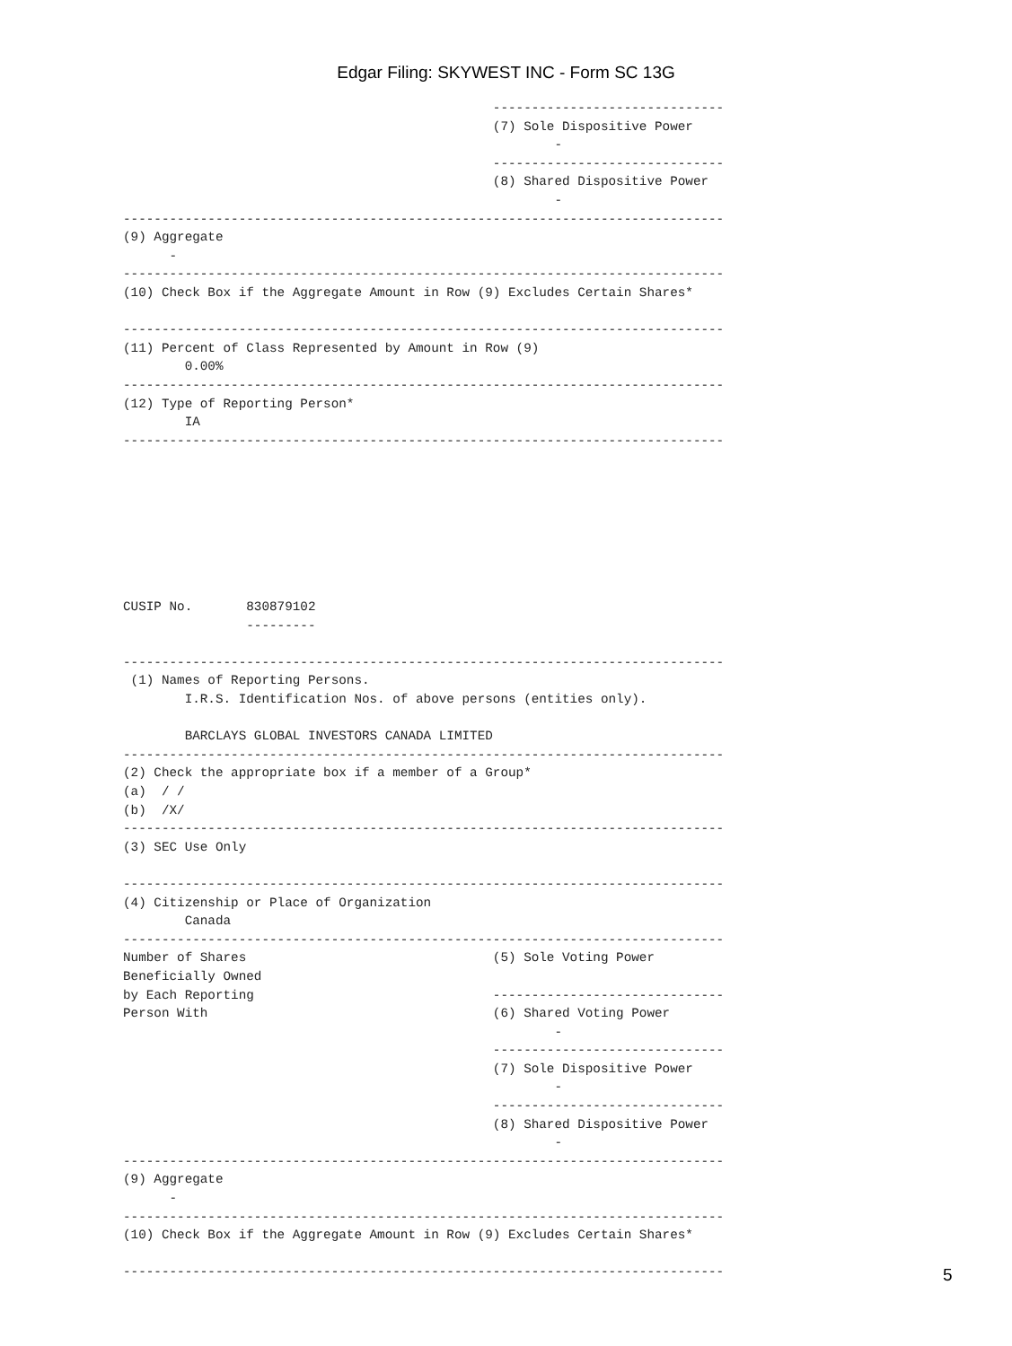Edgar Filing: SKYWEST INC - Form SC 13G
                                                ------------------------------
                                                (7) Sole Dispositive Power
                                                        -
                                                ------------------------------
                                                (8) Shared Dispositive Power
                                                        -
------------------------------------------------------------------------------
(9) Aggregate
      -
------------------------------------------------------------------------------
(10) Check Box if the Aggregate Amount in Row (9) Excludes Certain Shares*

------------------------------------------------------------------------------
(11) Percent of Class Represented by Amount in Row (9)
        0.00%
------------------------------------------------------------------------------
(12) Type of Reporting Person*
        IA
------------------------------------------------------------------------------








CUSIP No.       830879102
                ---------

------------------------------------------------------------------------------
 (1) Names of Reporting Persons.
        I.R.S. Identification Nos. of above persons (entities only).

        BARCLAYS GLOBAL INVESTORS CANADA LIMITED
------------------------------------------------------------------------------
(2) Check the appropriate box if a member of a Group*
(a)  / /
(b)  /X/
------------------------------------------------------------------------------
(3) SEC Use Only

------------------------------------------------------------------------------
(4) Citizenship or Place of Organization
        Canada
------------------------------------------------------------------------------
Number of Shares                                (5) Sole Voting Power
Beneficially Owned
by Each Reporting                               ------------------------------
Person With                                     (6) Shared Voting Power
                                                        -
                                                ------------------------------
                                                (7) Sole Dispositive Power
                                                        -
                                                ------------------------------
                                                (8) Shared Dispositive Power
                                                        -
------------------------------------------------------------------------------
(9) Aggregate
      -
------------------------------------------------------------------------------
(10) Check Box if the Aggregate Amount in Row (9) Excludes Certain Shares*

------------------------------------------------------------------------------
5